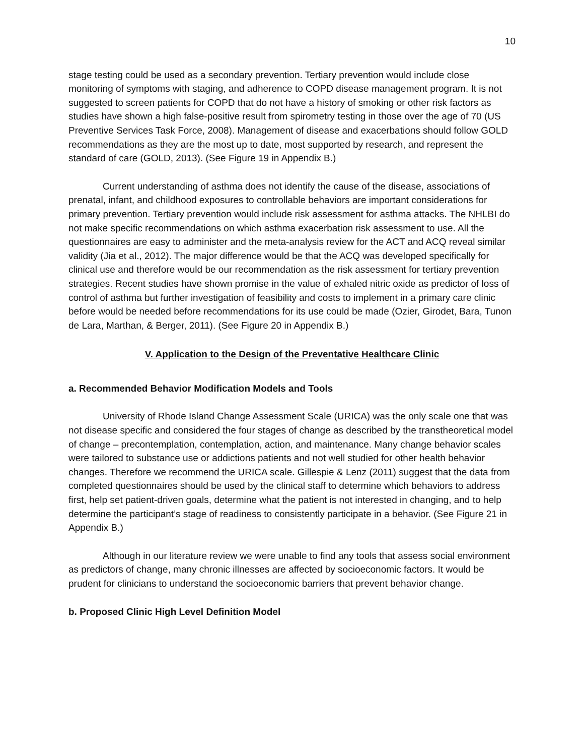10
stage testing could be used as a secondary prevention. Tertiary prevention would include close monitoring of symptoms with staging, and adherence to COPD disease management program. It is not suggested to screen patients for COPD that do not have a history of smoking or other risk factors as studies have shown a high false-positive result from spirometry testing in those over the age of 70 (US Preventive Services Task Force, 2008). Management of disease and exacerbations should follow GOLD recommendations as they are the most up to date, most supported by research, and represent the standard of care (GOLD, 2013). (See Figure 19 in Appendix B.)
Current understanding of asthma does not identify the cause of the disease, associations of prenatal, infant, and childhood exposures to controllable behaviors are important considerations for primary prevention. Tertiary prevention would include risk assessment for asthma attacks. The NHLBI do not make specific recommendations on which asthma exacerbation risk assessment to use. All the questionnaires are easy to administer and the meta-analysis review for the ACT and ACQ reveal similar validity (Jia et al., 2012). The major difference would be that the ACQ was developed specifically for clinical use and therefore would be our recommendation as the risk assessment for tertiary prevention strategies. Recent studies have shown promise in the value of exhaled nitric oxide as predictor of loss of control of asthma but further investigation of feasibility and costs to implement in a primary care clinic before would be needed before recommendations for its use could be made (Ozier, Girodet, Bara, Tunon de Lara, Marthan, & Berger, 2011). (See Figure 20 in Appendix B.)
V. Application to the Design of the Preventative Healthcare Clinic
a. Recommended Behavior Modification Models and Tools
University of Rhode Island Change Assessment Scale (URICA) was the only scale one that was not disease specific and considered the four stages of change as described by the transtheoretical model of change – precontemplation, contemplation, action, and maintenance. Many change behavior scales were tailored to substance use or addictions patients and not well studied for other health behavior changes. Therefore we recommend the URICA scale. Gillespie & Lenz (2011) suggest that the data from completed questionnaires should be used by the clinical staff to determine which behaviors to address first, help set patient-driven goals, determine what the patient is not interested in changing, and to help determine the participant’s stage of readiness to consistently participate in a behavior. (See Figure 21 in Appendix B.)
Although in our literature review we were unable to find any tools that assess social environment as predictors of change, many chronic illnesses are affected by socioeconomic factors. It would be prudent for clinicians to understand the socioeconomic barriers that prevent behavior change.
b. Proposed Clinic High Level Definition Model